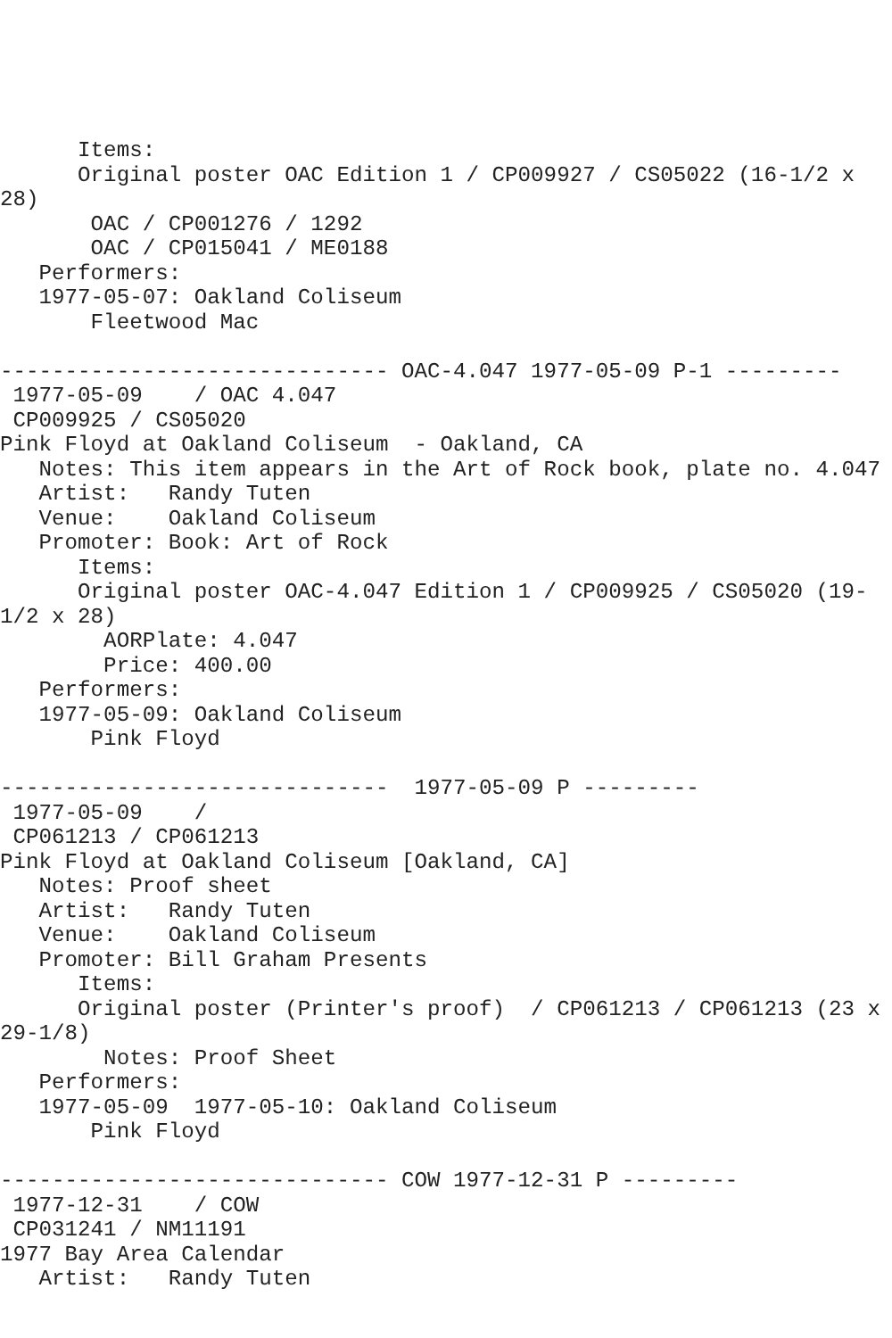Items:
      Original poster OAC Edition 1 / CP009927 / CS05022 (16-1/2 x
28)
       OAC / CP001276 / 1292
       OAC / CP015041 / ME0188
   Performers:
   1977-05-07: Oakland Coliseum
       Fleetwood Mac

------------------------------ OAC-4.047 1977-05-09 P-1 ---------
 1977-05-09    / OAC 4.047
 CP009925 / CS05020
Pink Floyd at Oakland Coliseum  - Oakland, CA
   Notes: This item appears in the Art of Rock book, plate no. 4.047
   Artist:   Randy Tuten
   Venue:    Oakland Coliseum
   Promoter: Book: Art of Rock
      Items:
      Original poster OAC-4.047 Edition 1 / CP009925 / CS05020 (19-
1/2 x 28)
        AORPlate: 4.047
        Price: 400.00
   Performers:
   1977-05-09: Oakland Coliseum
       Pink Floyd

------------------------------  1977-05-09 P ---------
 1977-05-09    /
 CP061213 / CP061213
Pink Floyd at Oakland Coliseum [Oakland, CA]
   Notes: Proof sheet
   Artist:   Randy Tuten
   Venue:    Oakland Coliseum
   Promoter: Bill Graham Presents
      Items:
      Original poster (Printer's proof)  / CP061213 / CP061213 (23 x
29-1/8)
        Notes: Proof Sheet
   Performers:
   1977-05-09  1977-05-10: Oakland Coliseum
       Pink Floyd

------------------------------ COW 1977-12-31 P ---------
 1977-12-31    / COW
 CP031241 / NM11191
1977 Bay Area Calendar
   Artist:   Randy Tuten